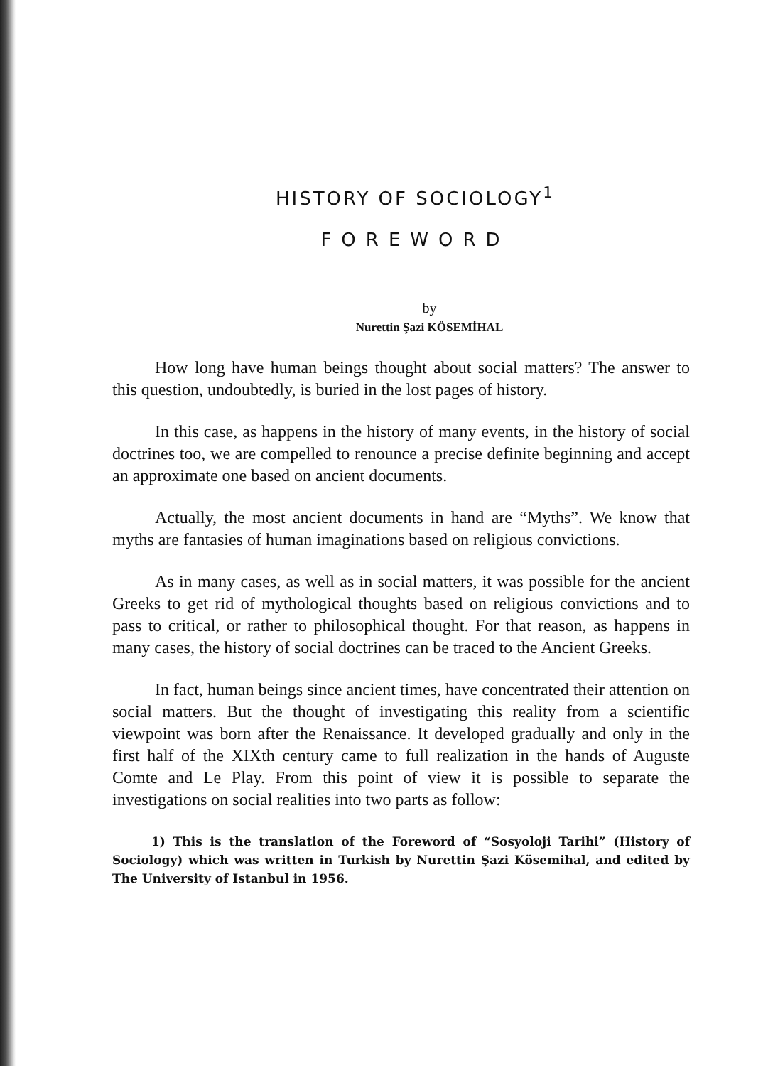HISTORY OF SOCIOLOGY<sup>1</sup>
FOREWORD
by
Nurettin Şazi KÖSEMİHAL
How long have human beings thought about social matters? The answer to this question, undoubtedly, is buried in the lost pages of history.
In this case, as happens in the history of many events, in the history of social doctrines too, we are compelled to renounce a precise definite beginning and accept an approximate one based on ancient documents.
Actually, the most ancient documents in hand are “Myths”. We know that myths are fantasies of human imaginations based on religious convictions.
As in many cases, as well as in social matters, it was possible for the ancient Greeks to get rid of mythological thoughts based on religious convictions and to pass to critical, or rather to philosophical thought. For that reason, as happens in many cases, the history of social doctrines can be traced to the Ancient Greeks.
In fact, human beings since ancient times, have concentrated their attention on social matters. But the thought of investigating this reality from a scientific viewpoint was born after the Renaissance. It developed gradually and only in the first half of the XIXth century came to full realization in the hands of Auguste Comte and Le Play. From this point of view it is possible to separate the investigations on social realities into two parts as follow:
1) This is the translation of the Foreword of “Sosyoloji Tarihi” (History of Sociology) which was written in Turkish by Nurettin Şazi Kösemihal, and edited by The University of Istanbul in 1956.